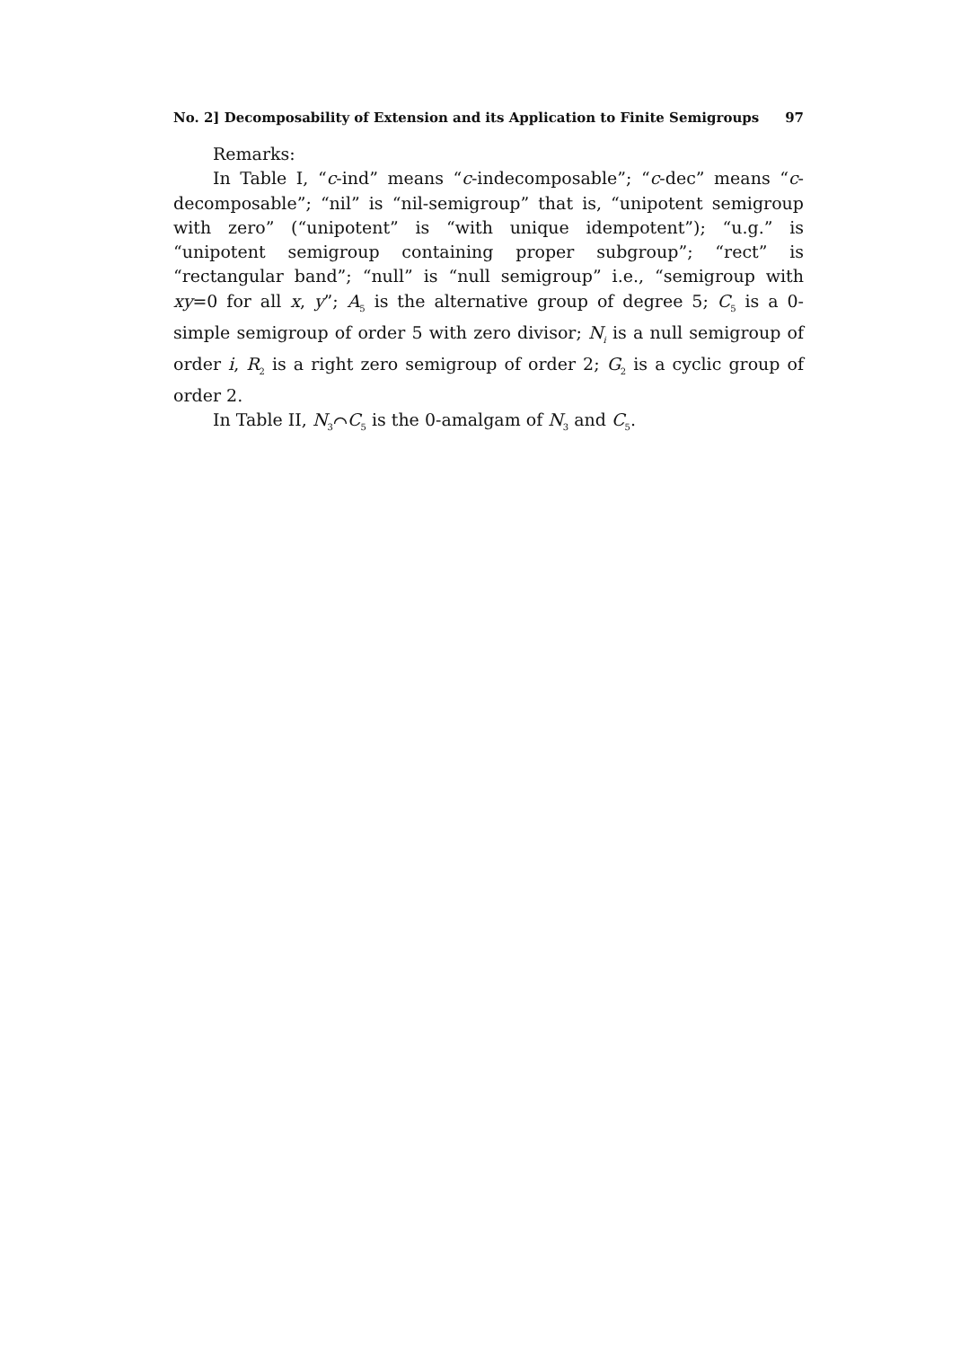No. 2] Decomposability of Extension and its Application to Finite Semigroups 97
Remarks:
In Table I, “c-ind” means “c-indecomposable”; “c-dec” means “c-decomposable”; “nil” is “nil-semigroup” that is, “unipotent semigroup with zero” (“unipotent” is “with unique idempotent”); “u.g.” is “unipotent semigroup containing proper subgroup”; “rect” is “rectangular band”; “null” is “null semigroup” i.e., “semigroup with xy=0 for all x, y”; A<sub>5</sub> is the alternative group of degree 5; C<sub>5</sub> is a 0-simple semigroup of order 5 with zero divisor; N<sub>i</sub> is a null semigroup of order i, R<sub>2</sub> is a right zero semigroup of order 2; G<sub>2</sub> is a cyclic group of order 2.
In Table II, N<sub>3</sub>⌒C<sub>5</sub> is the 0-amalgam of N<sub>3</sub> and C<sub>5</sub>.